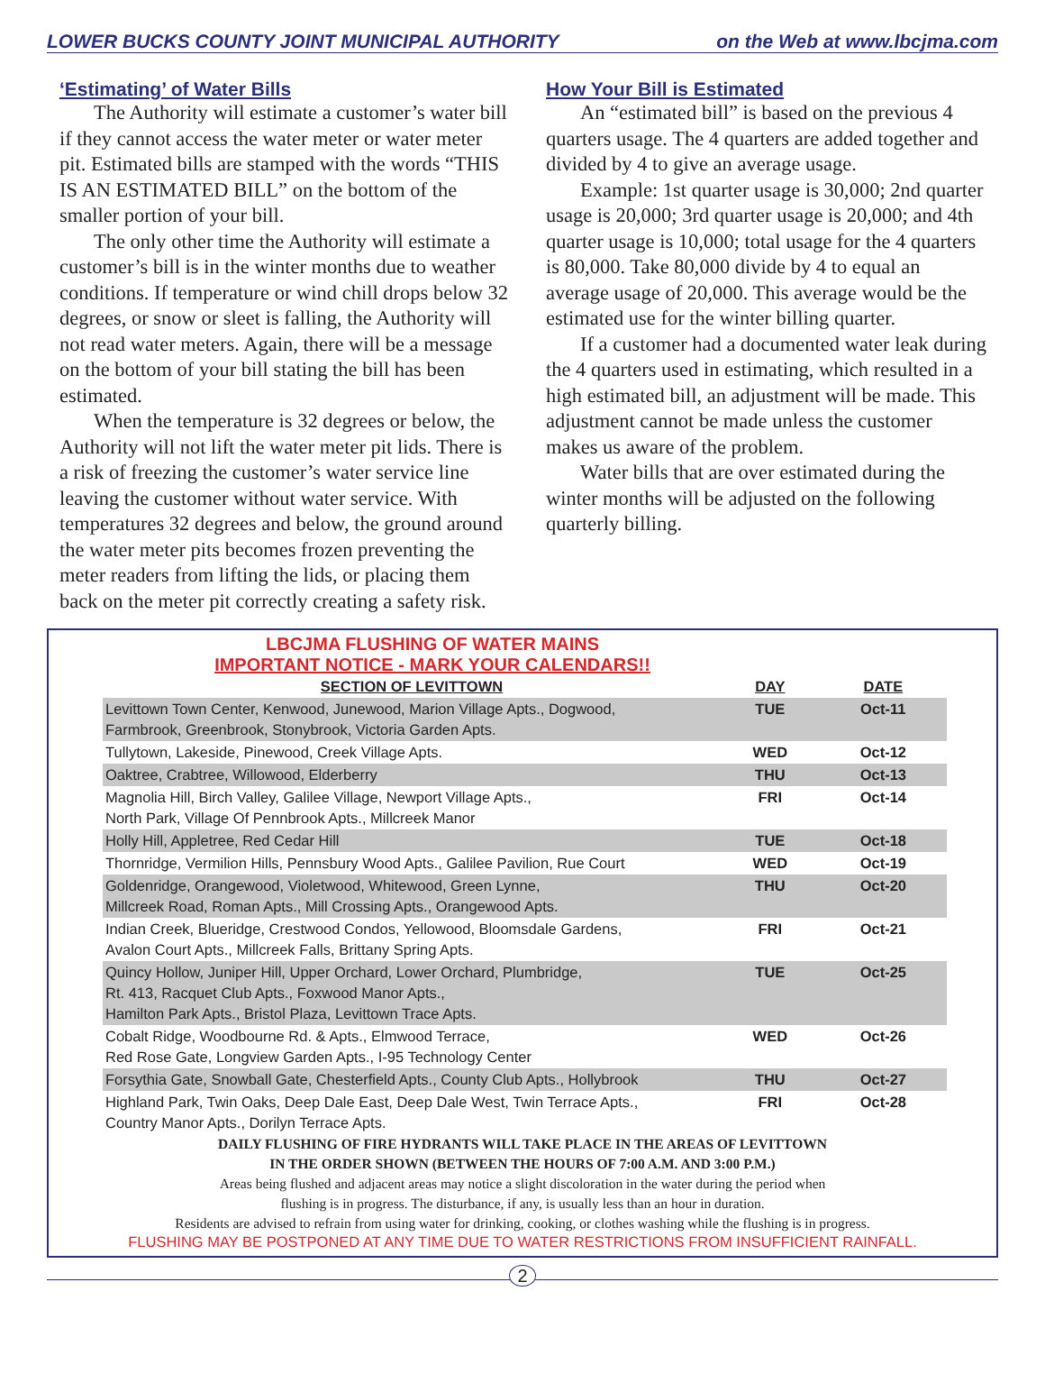LOWER BUCKS COUNTY JOINT MUNICIPAL AUTHORITY on the Web at www.lbcjma.com
‘Estimating’ of Water Bills
The Authority will estimate a customer’s water bill if they cannot access the water meter or water meter pit. Estimated bills are stamped with the words “THIS IS AN ESTIMATED BILL” on the bottom of the smaller portion of your bill.
The only other time the Authority will estimate a customer’s bill is in the winter months due to weather conditions. If temperature or wind chill drops below 32 degrees, or snow or sleet is falling, the Authority will not read water meters. Again, there will be a message on the bottom of your bill stating the bill has been estimated.
When the temperature is 32 degrees or below, the Authority will not lift the water meter pit lids. There is a risk of freezing the customer’s water service line leaving the customer without water service. With temperatures 32 degrees and below, the ground around the water meter pits becomes frozen preventing the meter readers from lifting the lids, or placing them back on the meter pit correctly creating a safety risk.
How Your Bill is Estimated
An “estimated bill” is based on the previous 4 quarters usage. The 4 quarters are added together and divided by 4 to give an average usage.
Example: 1st quarter usage is 30,000; 2nd quarter usage is 20,000; 3rd quarter usage is 20,000; and 4th quarter usage is 10,000; total usage for the 4 quarters is 80,000. Take 80,000 divide by 4 to equal an average usage of 20,000. This average would be the estimated use for the winter billing quarter.
If a customer had a documented water leak during the 4 quarters used in estimating, which resulted in a high estimated bill, an adjustment will be made. This adjustment cannot be made unless the customer makes us aware of the problem.
Water bills that are over estimated during the winter months will be adjusted on the following quarterly billing.
LBCJMA FLUSHING OF WATER MAINS
IMPORTANT NOTICE - MARK YOUR CALENDARS!!
| SECTION OF LEVITTOWN | DAY | DATE |
| --- | --- | --- |
| Levittown Town Center, Kenwood, Junewood, Marion Village Apts., Dogwood, Farmbrook, Greenbrook, Stonybrook, Victoria Garden Apts. | TUE | Oct-11 |
| Tullytown, Lakeside, Pinewood, Creek Village Apts. | WED | Oct-12 |
| Oaktree, Crabtree, Willowood, Elderberry | THU | Oct-13 |
| Magnolia Hill, Birch Valley, Galilee Village, Newport Village Apts., North Park, Village Of Pennbrook Apts., Millcreek Manor | FRI | Oct-14 |
| Holly Hill, Appletree, Red Cedar Hill | TUE | Oct-18 |
| Thornridge, Vermilion Hills, Pennsbury Wood Apts., Galilee Pavilion, Rue Court | WED | Oct-19 |
| Goldenridge, Orangewood, Violetwood, Whitewood, Green Lynne, Millcreek Road, Roman Apts., Mill Crossing Apts., Orangewood Apts. | THU | Oct-20 |
| Indian Creek, Blueridge, Crestwood Condos, Yellowood, Bloomsdale Gardens, Avalon Court Apts., Millcreek Falls, Brittany Spring Apts. | FRI | Oct-21 |
| Quincy Hollow, Juniper Hill, Upper Orchard, Lower Orchard, Plumbridge, Rt. 413, Racquet Club Apts., Foxwood Manor Apts., Hamilton Park Apts., Bristol Plaza, Levittown Trace Apts. | TUE | Oct-25 |
| Cobalt Ridge, Woodbourne Rd. & Apts., Elmwood Terrace, Red Rose Gate, Longview Garden Apts., I-95 Technology Center | WED | Oct-26 |
| Forsythia Gate, Snowball Gate, Chesterfield Apts., County Club Apts., Hollybrook | THU | Oct-27 |
| Highland Park, Twin Oaks, Deep Dale East, Deep Dale West, Twin Terrace Apts., Country Manor Apts., Dorilyn Terrace Apts. | FRI | Oct-28 |
DAILY FLUSHING OF FIRE HYDRANTS WILL TAKE PLACE IN THE AREAS OF LEVITTOWN
IN THE ORDER SHOWN (BETWEEN THE HOURS OF 7:00 A.M. AND 3:00 P.M.)
Areas being flushed and adjacent areas may notice a slight discoloration in the water during the period when
flushing is in progress. The disturbance, if any, is usually less than an hour in duration.
Residents are advised to refrain from using water for drinking, cooking, or clothes washing while the flushing is in progress.
FLUSHING MAY BE POSTPONED AT ANY TIME DUE TO WATER RESTRICTIONS FROM INSUFFICIENT RAINFALL.
2